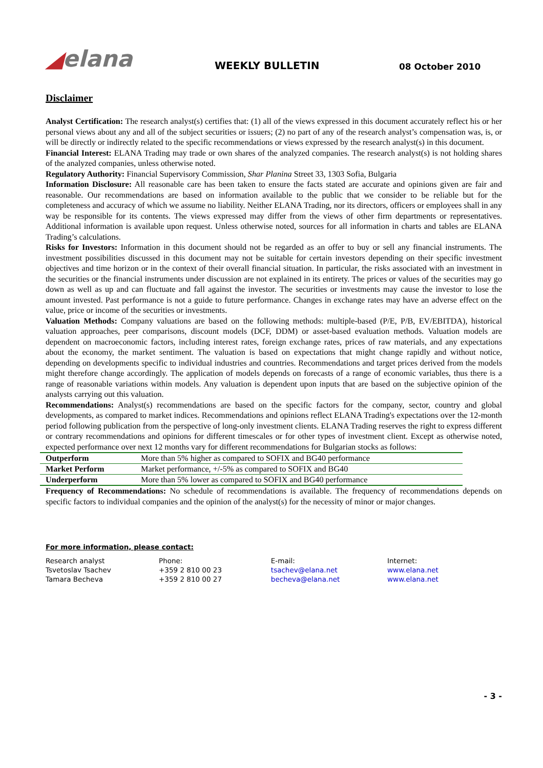◢elana
WEEKLY BULLETIN
08 October 2010
Disclaimer
Analyst Certification: The research analyst(s) certifies that: (1) all of the views expressed in this document accurately reflect his or her personal views about any and all of the subject securities or issuers; (2) no part of any of the research analyst’s compensation was, is, or will be directly or indirectly related to the specific recommendations or views expressed by the research analyst(s) in this document.
Financial Interest: ELANA Trading may trade or own shares of the analyzed companies. The research analyst(s) is not holding shares of the analyzed companies, unless otherwise noted.
Regulatory Authority: Financial Supervisory Commission, Shar Planina Street 33, 1303 Sofia, Bulgaria
Information Disclosure: All reasonable care has been taken to ensure the facts stated are accurate and opinions given are fair and reasonable. Our recommendations are based on information available to the public that we consider to be reliable but for the completeness and accuracy of which we assume no liability. Neither ELANA Trading, nor its directors, officers or employees shall in any way be responsible for its contents. The views expressed may differ from the views of other firm departments or representatives. Additional information is available upon request. Unless otherwise noted, sources for all information in charts and tables are ELANA Trading’s calculations.
Risks for Investors: Information in this document should not be regarded as an offer to buy or sell any financial instruments. The investment possibilities discussed in this document may not be suitable for certain investors depending on their specific investment objectives and time horizon or in the context of their overall financial situation. In particular, the risks associated with an investment in the securities or the financial instruments under discussion are not explained in its entirety. The prices or values of the securities may go down as well as up and can fluctuate and fall against the investor. The securities or investments may cause the investor to lose the amount invested. Past performance is not a guide to future performance. Changes in exchange rates may have an adverse effect on the value, price or income of the securities or investments.
Valuation Methods: Company valuations are based on the following methods: multiple-based (P/E, P/B, EV/EBITDA), historical valuation approaches, peer comparisons, discount models (DCF, DDM) or asset-based evaluation methods. Valuation models are dependent on macroeconomic factors, including interest rates, foreign exchange rates, prices of raw materials, and any expectations about the economy, the market sentiment. The valuation is based on expectations that might change rapidly and without notice, depending on developments specific to individual industries and countries. Recommendations and target prices derived from the models might therefore change accordingly. The application of models depends on forecasts of a range of economic variables, thus there is a range of reasonable variations within models. Any valuation is dependent upon inputs that are based on the subjective opinion of the analysts carrying out this valuation.
Recommendations: Analyst(s) recommendations are based on the specific factors for the company, sector, country and global developments, as compared to market indices. Recommendations and opinions reflect ELANA Trading's expectations over the 12-month period following publication from the perspective of long-only investment clients. ELANA Trading reserves the right to express different or contrary recommendations and opinions for different timescales or for other types of investment client. Except as otherwise noted, expected performance over next 12 months vary for different recommendations for Bulgarian stocks as follows:
| Outperform | More than 5% higher as compared to SOFIX and BG40 performance |
| Market Perform | Market performance, +/-5% as compared to SOFIX and BG40 |
| Underperform | More than 5% lower as compared to SOFIX and BG40 performance |
Frequency of Recommendations: No schedule of recommendations is available. The frequency of recommendations depends on specific factors to individual companies and the opinion of the analyst(s) for the necessity of minor or major changes.
For more information, please contact:
| Research analyst | Phone: | E-mail: | Internet: |
| Tsvetoslav Tsachev | +359 2 810 00 23 | tsachev@elana.net | www.elana.net |
| Tamara Becheva | +359 2 810 00 27 | becheva@elana.net | www.elana.net |
- 3 -